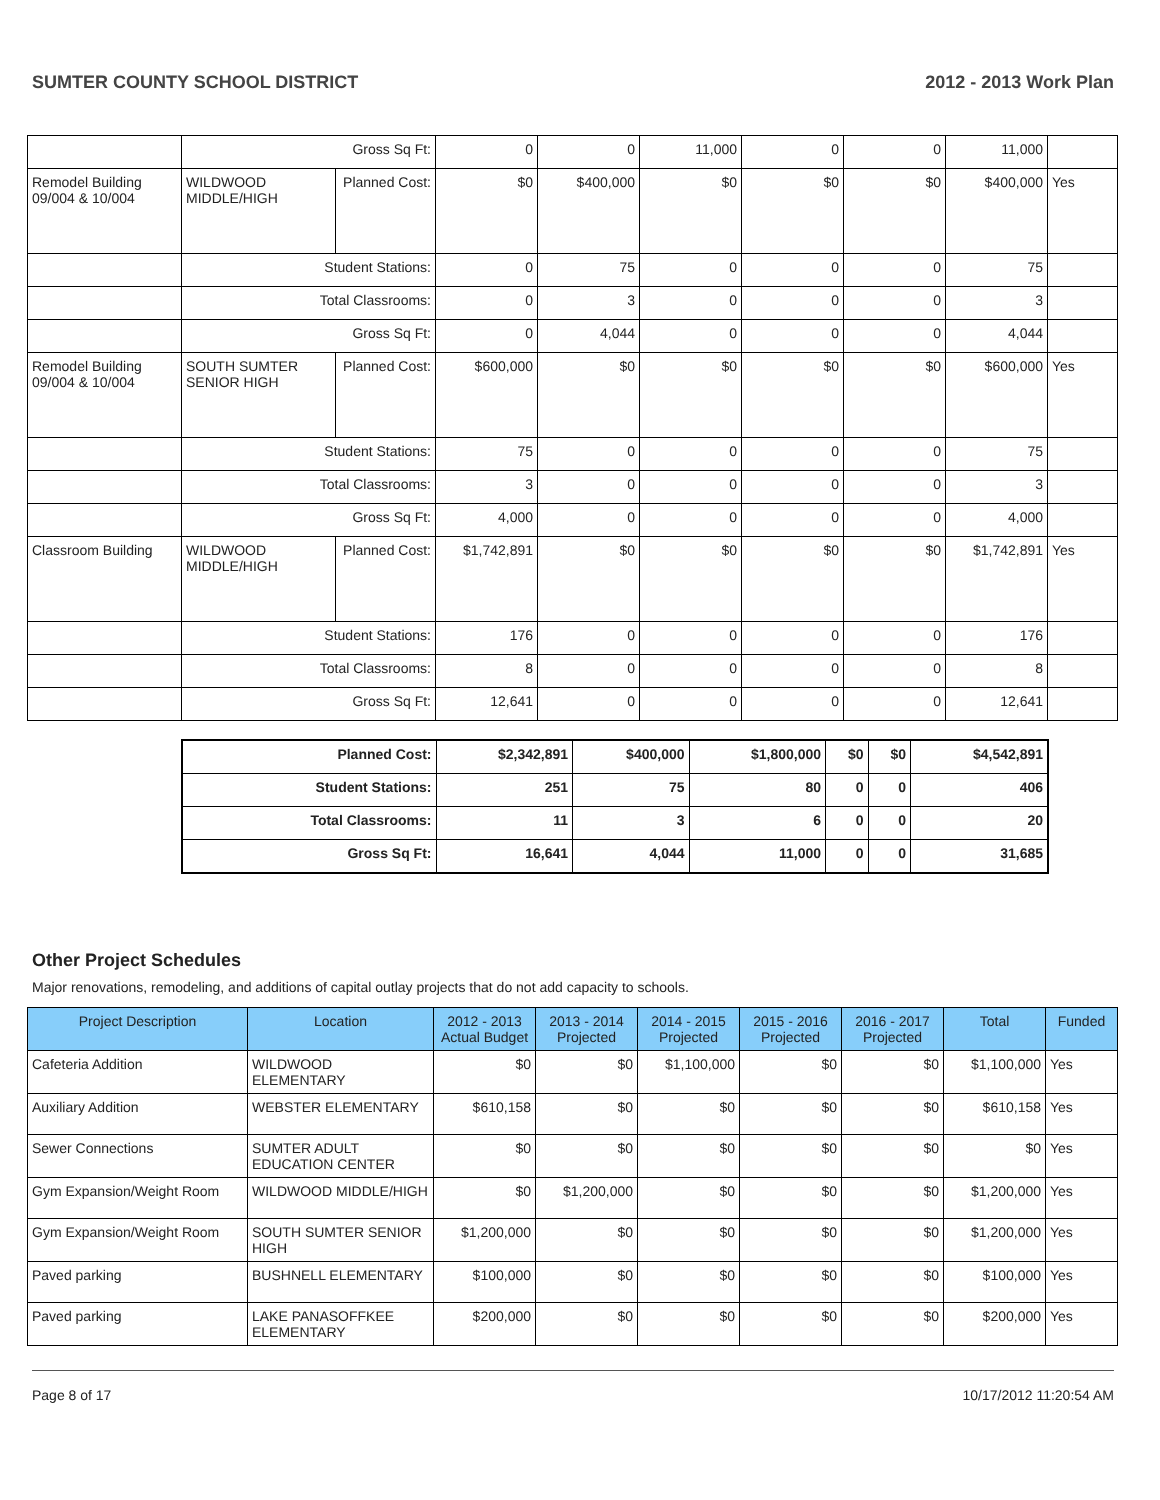SUMTER COUNTY SCHOOL DISTRICT 2012 - 2013 Work Plan
| | Gross Sq Ft: | | 0 | 0 | 11,000 | 0 | 0 | 11,000 | |
| Remodel Building 09/004 & 10/004 | WILDWOOD MIDDLE/HIGH | Planned Cost: | $0 | $400,000 | $0 | $0 | $0 | $400,000 | Yes |
| | Student Stations: | | 0 | 75 | 0 | 0 | 0 | 75 | |
| | Total Classrooms: | | 0 | 3 | 0 | 0 | 0 | 3 | |
| | Gross Sq Ft: | | 0 | 4,044 | 0 | 0 | 0 | 4,044 | |
| Remodel Building 09/004 & 10/004 | SOUTH SUMTER SENIOR HIGH | Planned Cost: | $600,000 | $0 | $0 | $0 | $0 | $600,000 | Yes |
| | Student Stations: | | 75 | 0 | 0 | 0 | 0 | 75 | |
| | Total Classrooms: | | 3 | 0 | 0 | 0 | 0 | 3 | |
| | Gross Sq Ft: | | 4,000 | 0 | 0 | 0 | 0 | 4,000 | |
| Classroom Building | WILDWOOD MIDDLE/HIGH | Planned Cost: | $1,742,891 | $0 | $0 | $0 | $0 | $1,742,891 | Yes |
| | Student Stations: | | 176 | 0 | 0 | 0 | 0 | 176 | |
| | Total Classrooms: | | 8 | 0 | 0 | 0 | 0 | 8 | |
| | Gross Sq Ft: | | 12,641 | 0 | 0 | 0 | 0 | 12,641 | |
| Planned Cost: | $2,342,891 | $400,000 | $1,800,000 | $0 | $0 | $4,542,891 |
| Student Stations: | 251 | 75 | 80 | 0 | 0 | 406 |
| Total Classrooms: | 11 | 3 | 6 | 0 | 0 | 20 |
| Gross Sq Ft: | 16,641 | 4,044 | 11,000 | 0 | 0 | 31,685 |
Other Project Schedules
Major renovations, remodeling, and additions of capital outlay projects that do not add capacity to schools.
| Project Description | Location | 2012 - 2013 Actual Budget | 2013 - 2014 Projected | 2014 - 2015 Projected | 2015 - 2016 Projected | 2016 - 2017 Projected | Total | Funded |
| --- | --- | --- | --- | --- | --- | --- | --- | --- |
| Cafeteria Addition | WILDWOOD ELEMENTARY | $0 | $0 | $1,100,000 | $0 | $0 | $1,100,000 | Yes |
| Auxiliary Addition | WEBSTER ELEMENTARY | $610,158 | $0 | $0 | $0 | $0 | $610,158 | Yes |
| Sewer Connections | SUMTER ADULT EDUCATION CENTER | $0 | $0 | $0 | $0 | $0 | $0 | Yes |
| Gym Expansion/Weight Room | WILDWOOD MIDDLE/HIGH | $0 | $1,200,000 | $0 | $0 | $0 | $1,200,000 | Yes |
| Gym Expansion/Weight Room | SOUTH SUMTER SENIOR HIGH | $1,200,000 | $0 | $0 | $0 | $0 | $1,200,000 | Yes |
| Paved parking | BUSHNELL ELEMENTARY | $100,000 | $0 | $0 | $0 | $0 | $100,000 | Yes |
| Paved parking | LAKE PANASOFFKEE ELEMENTARY | $200,000 | $0 | $0 | $0 | $0 | $200,000 | Yes |
Page 8 of 17 10/17/2012 11:20:54 AM